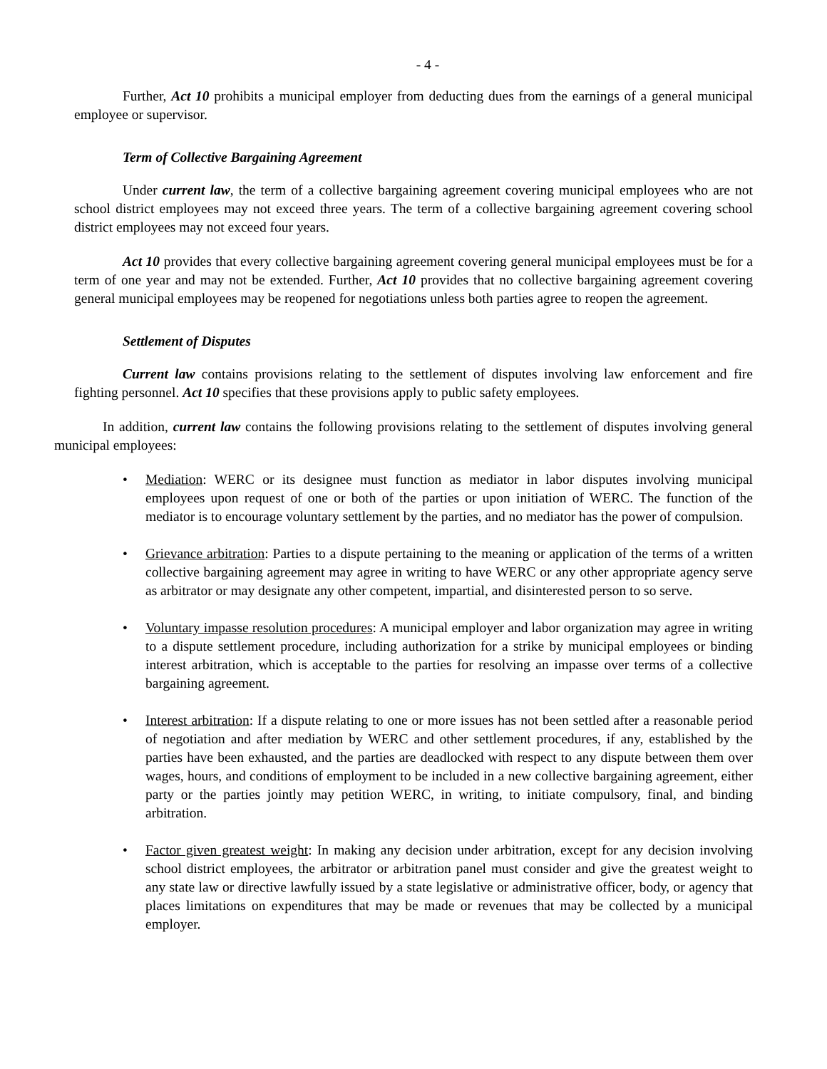- 4 -
Further, Act 10 prohibits a municipal employer from deducting dues from the earnings of a general municipal employee or supervisor.
Term of Collective Bargaining Agreement
Under current law, the term of a collective bargaining agreement covering municipal employees who are not school district employees may not exceed three years. The term of a collective bargaining agreement covering school district employees may not exceed four years.
Act 10 provides that every collective bargaining agreement covering general municipal employees must be for a term of one year and may not be extended. Further, Act 10 provides that no collective bargaining agreement covering general municipal employees may be reopened for negotiations unless both parties agree to reopen the agreement.
Settlement of Disputes
Current law contains provisions relating to the settlement of disputes involving law enforcement and fire fighting personnel. Act 10 specifies that these provisions apply to public safety employees.
In addition, current law contains the following provisions relating to the settlement of disputes involving general municipal employees:
• Mediation: WERC or its designee must function as mediator in labor disputes involving municipal employees upon request of one or both of the parties or upon initiation of WERC. The function of the mediator is to encourage voluntary settlement by the parties, and no mediator has the power of compulsion.
• Grievance arbitration: Parties to a dispute pertaining to the meaning or application of the terms of a written collective bargaining agreement may agree in writing to have WERC or any other appropriate agency serve as arbitrator or may designate any other competent, impartial, and disinterested person to so serve.
• Voluntary impasse resolution procedures: A municipal employer and labor organization may agree in writing to a dispute settlement procedure, including authorization for a strike by municipal employees or binding interest arbitration, which is acceptable to the parties for resolving an impasse over terms of a collective bargaining agreement.
• Interest arbitration: If a dispute relating to one or more issues has not been settled after a reasonable period of negotiation and after mediation by WERC and other settlement procedures, if any, established by the parties have been exhausted, and the parties are deadlocked with respect to any dispute between them over wages, hours, and conditions of employment to be included in a new collective bargaining agreement, either party or the parties jointly may petition WERC, in writing, to initiate compulsory, final, and binding arbitration.
• Factor given greatest weight: In making any decision under arbitration, except for any decision involving school district employees, the arbitrator or arbitration panel must consider and give the greatest weight to any state law or directive lawfully issued by a state legislative or administrative officer, body, or agency that places limitations on expenditures that may be made or revenues that may be collected by a municipal employer.